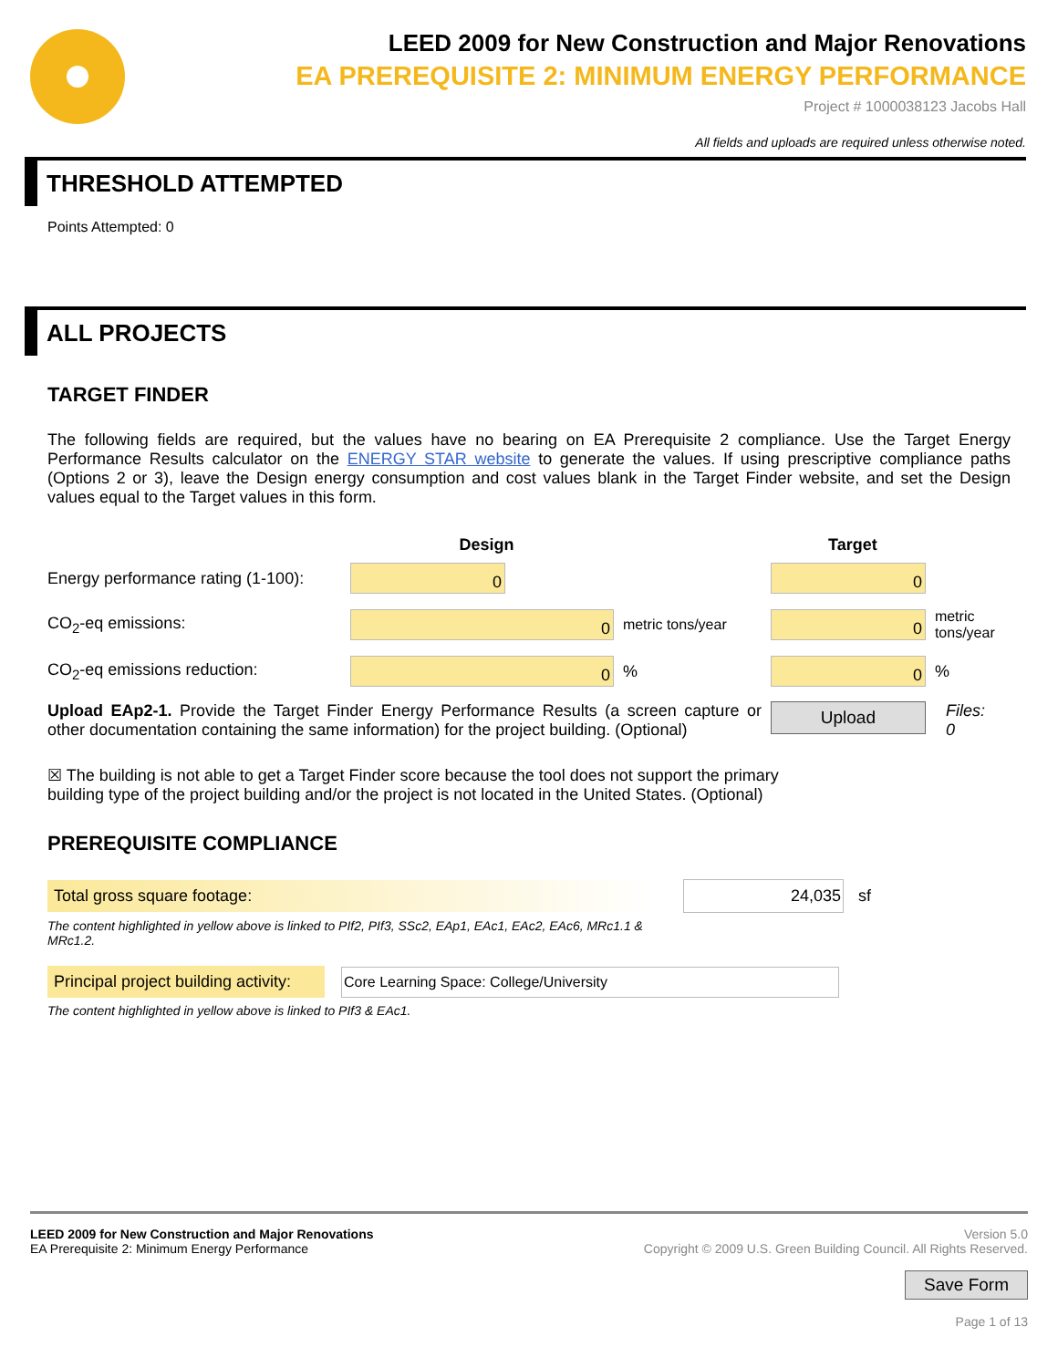LEED 2009 for New Construction and Major Renovations
EA PREREQUISITE 2: MINIMUM ENERGY PERFORMANCE
Project # 1000038123 Jacobs Hall
All fields and uploads are required unless otherwise noted.
THRESHOLD ATTEMPTED
Points Attempted: 0
ALL PROJECTS
TARGET FINDER
The following fields are required, but the values have no bearing on EA Prerequisite 2 compliance. Use the Target Energy Performance Results calculator on the ENERGY STAR website to generate the values. If using prescriptive compliance paths (Options 2 or 3), leave the Design energy consumption and cost values blank in the Target Finder website, and set the Design values equal to the Target values in this form.
| | Design | | Target | |
| --- | --- | --- | --- | --- |
| Energy performance rating (1-100): | 0 | | 0 | |
| CO<sub>2</sub>-eq emissions: | 0 | metric tons/year | 0 | metric tons/year |
| CO<sub>2</sub>-eq emissions reduction: | 0 | % | 0 | % |
| Upload EAp2-1. Provide the Target Finder Energy Performance Results (a screen capture or other documentation containing the same information) for the project building. (Optional) | | | Upload | Files: 0 |
☒ The building is not able to get a Target Finder score because the tool does not support the primary building type of the project building and/or the project is not located in the United States. (Optional)
PREREQUISITE COMPLIANCE
Total gross square footage: 24,035
sf
The content highlighted in yellow above is linked to PIf2, PIf3, SSc2, EAp1, EAc1, EAc2, EAc6, MRc1.1 & MRc1.2.
Principal project building activity:
Core Learning Space: College/University
The content highlighted in yellow above is linked to PIf3 & EAc1.
LEED 2009 for New Construction and Major Renovations
EA Prerequisite 2: Minimum Energy Performance
Version 5.0
Copyright © 2009 U.S. Green Building Council. All Rights Reserved.
Save Form
Page 1 of 13